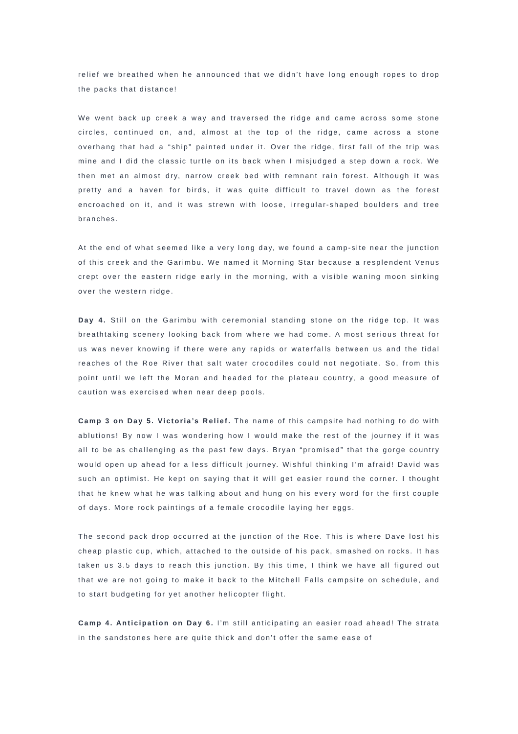relief we breathed when he announced that we didn’t have long enough ropes to drop the packs that distance!
We went back up creek a way and traversed the ridge and came across some stone circles, continued on, and, almost at the top of the ridge, came across a stone overhang that had a “ship” painted under it. Over the ridge, first fall of the trip was mine and I did the classic turtle on its back when I misjudged a step down a rock. We then met an almost dry, narrow creek bed with remnant rain forest. Although it was pretty and a haven for birds, it was quite difficult to travel down as the forest encroached on it, and it was strewn with loose, irregular-shaped boulders and tree branches.
At the end of what seemed like a very long day, we found a camp-site near the junction of this creek and the Garimbu. We named it Morning Star because a resplendent Venus crept over the eastern ridge early in the morning, with a visible waning moon sinking over the western ridge.
Day 4. Still on the Garimbu with ceremonial standing stone on the ridge top. It was breathtaking scenery looking back from where we had come. A most serious threat for us was never knowing if there were any rapids or waterfalls between us and the tidal reaches of the Roe River that salt water crocodiles could not negotiate. So, from this point until we left the Moran and headed for the plateau country, a good measure of caution was exercised when near deep pools.
Camp 3 on Day 5. Victoria’s Relief. The name of this campsite had nothing to do with ablutions! By now I was wondering how I would make the rest of the journey if it was all to be as challenging as the past few days. Bryan “promised” that the gorge country would open up ahead for a less difficult journey. Wishful thinking I’m afraid! David was such an optimist. He kept on saying that it will get easier round the corner. I thought that he knew what he was talking about and hung on his every word for the first couple of days. More rock paintings of a female crocodile laying her eggs.
The second pack drop occurred at the junction of the Roe. This is where Dave lost his cheap plastic cup, which, attached to the outside of his pack, smashed on rocks. It has taken us 3.5 days to reach this junction. By this time, I think we have all figured out that we are not going to make it back to the Mitchell Falls campsite on schedule, and to start budgeting for yet another helicopter flight.
Camp 4. Anticipation on Day 6. I’m still anticipating an easier road ahead! The strata in the sandstones here are quite thick and don’t offer the same ease of